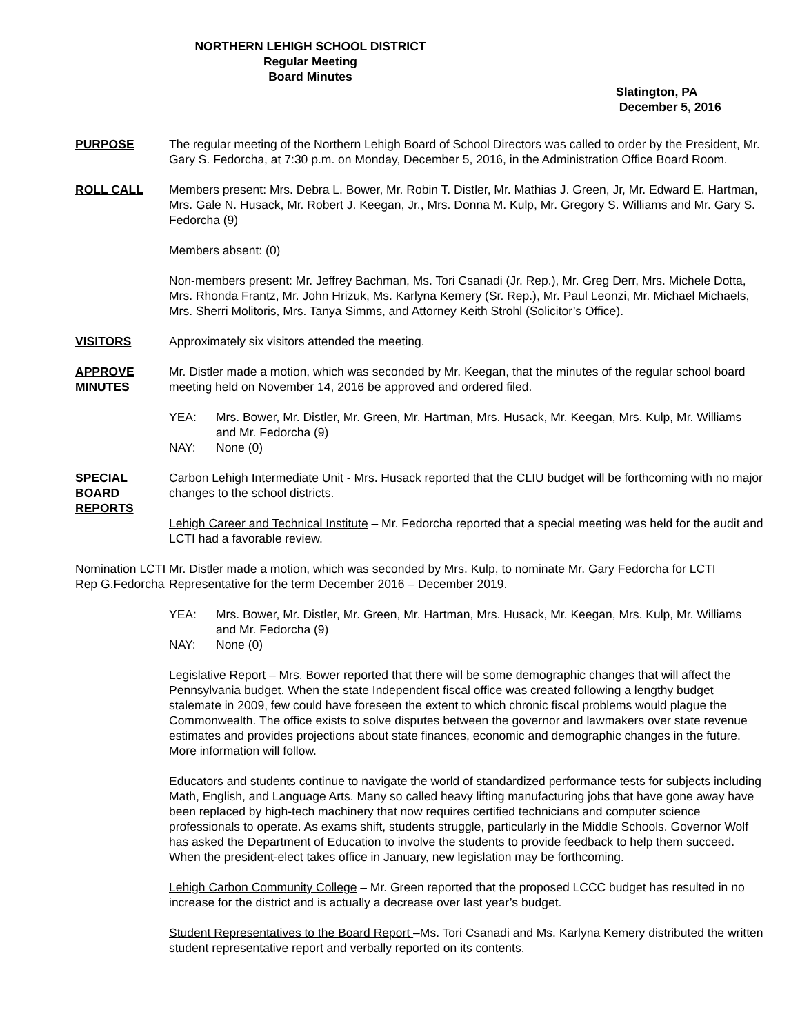NORTHERN LEHIGH SCHOOL DISTRICT
Regular Meeting
Board Minutes
Slatington, PA
December 5, 2016
PURPOSE The regular meeting of the Northern Lehigh Board of School Directors was called to order by the President, Mr. Gary S. Fedorcha, at 7:30 p.m. on Monday, December 5, 2016, in the Administration Office Board Room.
ROLL CALL Members present: Mrs. Debra L. Bower, Mr. Robin T. Distler, Mr. Mathias J. Green, Jr, Mr. Edward E. Hartman, Mrs. Gale N. Husack, Mr. Robert J. Keegan, Jr., Mrs. Donna M. Kulp, Mr. Gregory S. Williams and Mr. Gary S. Fedorcha (9)
Members absent: (0)
Non-members present: Mr. Jeffrey Bachman, Ms. Tori Csanadi (Jr. Rep.), Mr. Greg Derr, Mrs. Michele Dotta, Mrs. Rhonda Frantz, Mr. John Hrizuk, Ms. Karlyna Kemery (Sr. Rep.), Mr. Paul Leonzi, Mr. Michael Michaels, Mrs. Sherri Molitoris, Mrs. Tanya Simms, and Attorney Keith Strohl (Solicitor’s Office).
VISITORS Approximately six visitors attended the meeting.
APPROVE MINUTES
Mr. Distler made a motion, which was seconded by Mr. Keegan, that the minutes of the regular school board meeting held on November 14, 2016 be approved and ordered filed.
YEA: Mrs. Bower, Mr. Distler, Mr. Green, Mr. Hartman, Mrs. Husack, Mr. Keegan, Mrs. Kulp, Mr. Williams and Mr. Fedorcha (9)
NAY: None (0)
SPECIAL BOARD REPORTS
Carbon Lehigh Intermediate Unit - Mrs. Husack reported that the CLIU budget will be forthcoming with no major changes to the school districts.
Lehigh Career and Technical Institute – Mr. Fedorcha reported that a special meeting was held for the audit and LCTI had a favorable review.
Nomination LCTI Rep G.Fedorcha
Mr. Distler made a motion, which was seconded by Mrs. Kulp, to nominate Mr. Gary Fedorcha for LCTI Representative for the term December 2016 – December 2019.
YEA: Mrs. Bower, Mr. Distler, Mr. Green, Mr. Hartman, Mrs. Husack, Mr. Keegan, Mrs. Kulp, Mr. Williams and Mr. Fedorcha (9)
NAY: None (0)
Legislative Report – Mrs. Bower reported that there will be some demographic changes that will affect the Pennsylvania budget. When the state Independent fiscal office was created following a lengthy budget stalemate in 2009, few could have foreseen the extent to which chronic fiscal problems would plague the Commonwealth. The office exists to solve disputes between the governor and lawmakers over state revenue estimates and provides projections about state finances, economic and demographic changes in the future. More information will follow.
Educators and students continue to navigate the world of standardized performance tests for subjects including Math, English, and Language Arts. Many so called heavy lifting manufacturing jobs that have gone away have been replaced by high-tech machinery that now requires certified technicians and computer science professionals to operate. As exams shift, students struggle, particularly in the Middle Schools. Governor Wolf has asked the Department of Education to involve the students to provide feedback to help them succeed. When the president-elect takes office in January, new legislation may be forthcoming.
Lehigh Carbon Community College – Mr. Green reported that the proposed LCCC budget has resulted in no increase for the district and is actually a decrease over last year’s budget.
Student Representatives to the Board Report –Ms. Tori Csanadi and Ms. Karlyna Kemery distributed the written student representative report and verbally reported on its contents.